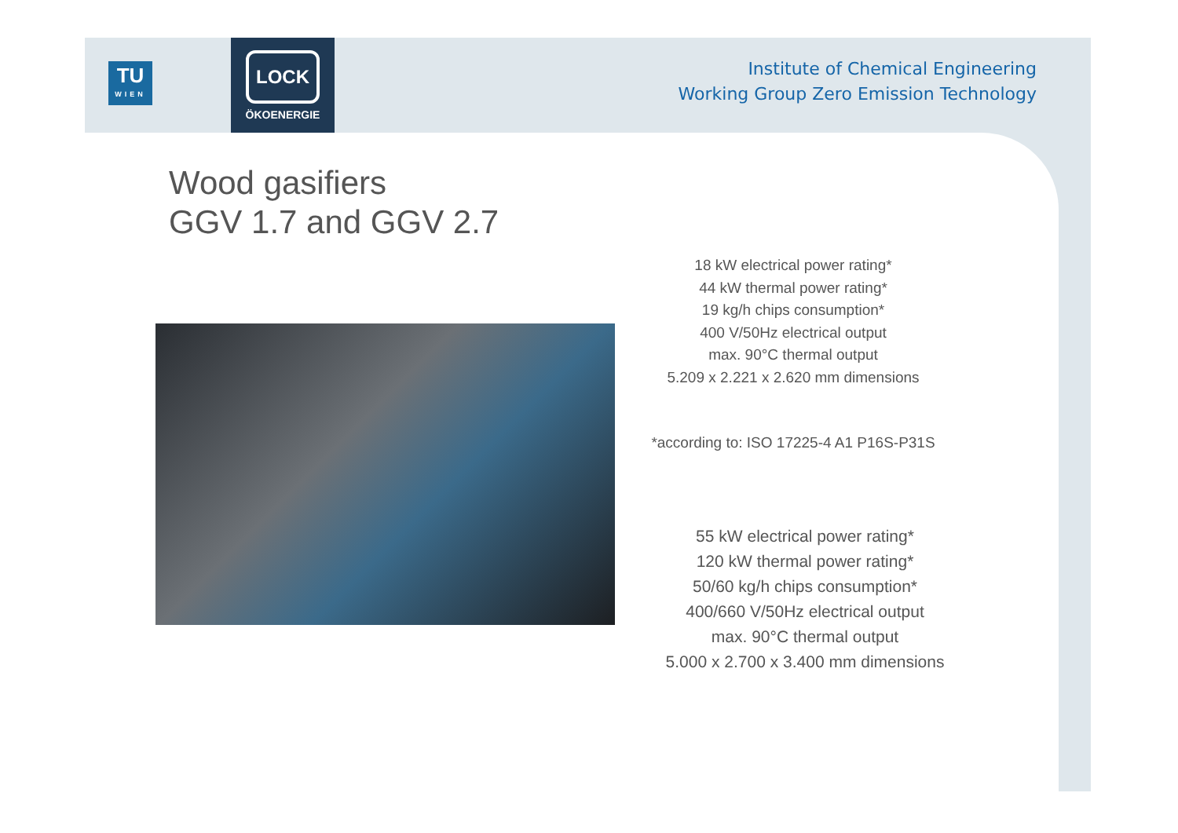TU
WIEN
LOCK
ÖKOENERGIE
Institute of Chemical Engineering
Working Group Zero Emission Technology
Wood gasifiers
GGV 1.7 and GGV 2.7
18 kW electrical power rating*
44 kW thermal power rating*
19 kg/h chips consumption*
400 V/50Hz electrical output
max. 90°C thermal output
5.209 x 2.221 x 2.620 mm dimensions
*according to: ISO 17225-4 A1 P16S-P31S
55 kW electrical power rating*
120 kW thermal power rating*
50/60 kg/h chips consumption*
400/660 V/50Hz electrical output
max. 90°C thermal output
5.000 x 2.700 x 3.400 mm dimensions